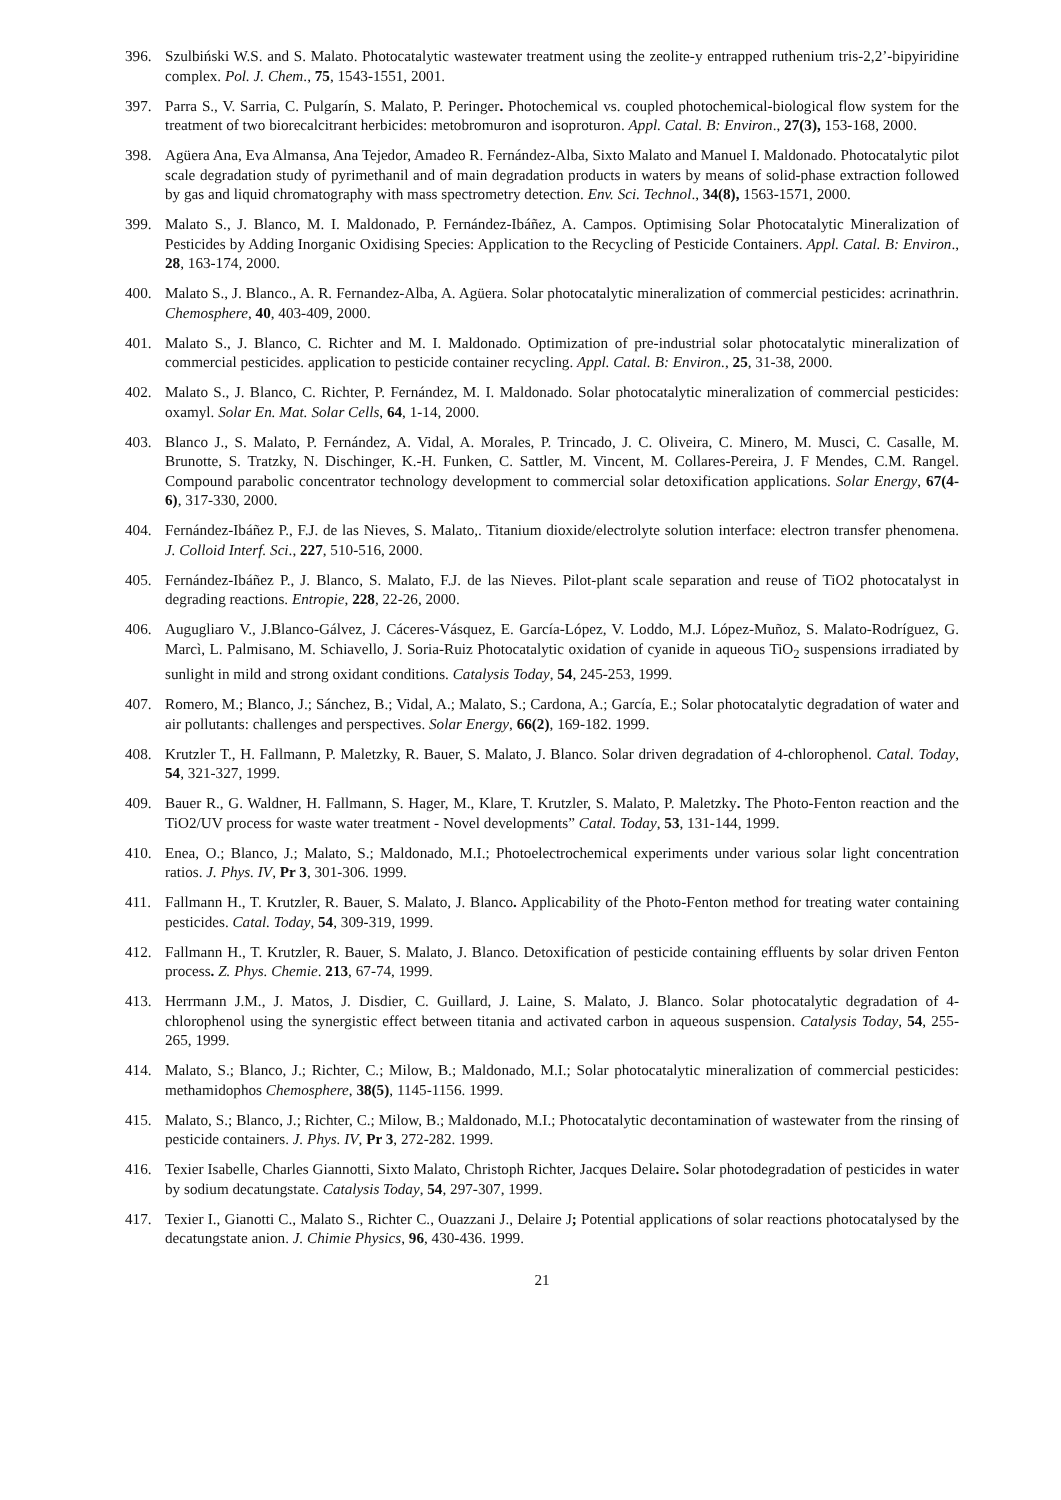396. Szulbiński W.S. and S. Malato. Photocatalytic wastewater treatment using the zeolite-y entrapped ruthenium tris-2,2’-bipyiridine complex. Pol. J. Chem., 75, 1543-1551, 2001.
397. Parra S., V. Sarria, C. Pulgarín, S. Malato, P. Peringer. Photochemical vs. coupled photochemical-biological flow system for the treatment of two biorecalcitrant herbicides: metobromuron and isoproturon. Appl. Catal. B: Environ., 27(3), 153-168, 2000.
398. Agüera Ana, Eva Almansa, Ana Tejedor, Amadeo R. Fernández-Alba, Sixto Malato and Manuel I. Maldonado. Photocatalytic pilot scale degradation study of pyrimethanil and of main degradation products in waters by means of solid-phase extraction followed by gas and liquid chromatography with mass spectrometry detection. Env. Sci. Technol., 34(8), 1563-1571, 2000.
399. Malato S., J. Blanco, M. I. Maldonado, P. Fernández-Ibáñez, A. Campos. Optimising Solar Photocatalytic Mineralization of Pesticides by Adding Inorganic Oxidising Species: Application to the Recycling of Pesticide Containers. Appl. Catal. B: Environ., 28, 163-174, 2000.
400. Malato S., J. Blanco., A. R. Fernandez-Alba, A. Agüera. Solar photocatalytic mineralization of commercial pesticides: acrinathrin. Chemosphere, 40, 403-409, 2000.
401. Malato S., J. Blanco, C. Richter and M. I. Maldonado. Optimization of pre-industrial solar photocatalytic mineralization of commercial pesticides. application to pesticide container recycling. Appl. Catal. B: Environ., 25, 31-38, 2000.
402. Malato S., J. Blanco, C. Richter, P. Fernández, M. I. Maldonado. Solar photocatalytic mineralization of commercial pesticides: oxamyl. Solar En. Mat. Solar Cells, 64, 1-14, 2000.
403. Blanco J., S. Malato, P. Fernández, A. Vidal, A. Morales, P. Trincado, J. C. Oliveira, C. Minero, M. Musci, C. Casalle, M. Brunotte, S. Tratzky, N. Dischinger, K.-H. Funken, C. Sattler, M. Vincent, M. Collares-Pereira, J. F Mendes, C.M. Rangel. Compound parabolic concentrator technology development to commercial solar detoxification applications. Solar Energy, 67(4-6), 317-330, 2000.
404. Fernández-Ibáñez P., F.J. de las Nieves, S. Malato,. Titanium dioxide/electrolyte solution interface: electron transfer phenomena. J. Colloid Interf. Sci., 227, 510-516, 2000.
405. Fernández-Ibáñez P., J. Blanco, S. Malato, F.J. de las Nieves. Pilot-plant scale separation and reuse of TiO2 photocatalyst in degrading reactions. Entropie, 228, 22-26, 2000.
406. Augugliaro V., J.Blanco-Gálvez, J. Cáceres-Vásquez, E. García-López, V. Loddo, M.J. López-Muñoz, S. Malato-Rodríguez, G. Marcì, L. Palmisano, M. Schiavello, J. Soria-Ruiz Photocatalytic oxidation of cyanide in aqueous TiO<sub>2</sub> suspensions irradiated by sunlight in mild and strong oxidant conditions. Catalysis Today, 54, 245-253, 1999.
407. Romero, M.; Blanco, J.; Sánchez, B.; Vidal, A.; Malato, S.; Cardona, A.; García, E.; Solar photocatalytic degradation of water and air pollutants: challenges and perspectives. Solar Energy, 66(2), 169-182. 1999.
408. Krutzler T., H. Fallmann, P. Maletzky, R. Bauer, S. Malato, J. Blanco. Solar driven degradation of 4-chlorophenol. Catal. Today, 54, 321-327, 1999.
409. Bauer R., G. Waldner, H. Fallmann, S. Hager, M., Klare, T. Krutzler, S. Malato, P. Maletzky. The Photo-Fenton reaction and the TiO2/UV process for waste water treatment - Novel developments” Catal. Today, 53, 131-144, 1999.
410. Enea, O.; Blanco, J.; Malato, S.; Maldonado, M.I.; Photoelectrochemical experiments under various solar light concentration ratios. J. Phys. IV, Pr 3, 301-306. 1999.
411. Fallmann H., T. Krutzler, R. Bauer, S. Malato, J. Blanco. Applicability of the Photo-Fenton method for treating water containing pesticides. Catal. Today, 54, 309-319, 1999.
412. Fallmann H., T. Krutzler, R. Bauer, S. Malato, J. Blanco. Detoxification of pesticide containing effluents by solar driven Fenton process. Z. Phys. Chemie. 213, 67-74, 1999.
413. Herrmann J.M., J. Matos, J. Disdier, C. Guillard, J. Laine, S. Malato, J. Blanco. Solar photocatalytic degradation of 4-chlorophenol using the synergistic effect between titania and activated carbon in aqueous suspension. Catalysis Today, 54, 255-265, 1999.
414. Malato, S.; Blanco, J.; Richter, C.; Milow, B.; Maldonado, M.I.; Solar photocatalytic mineralization of commercial pesticides: methamidophos Chemosphere, 38(5), 1145-1156. 1999.
415. Malato, S.; Blanco, J.; Richter, C.; Milow, B.; Maldonado, M.I.; Photocatalytic decontamination of wastewater from the rinsing of pesticide containers. J. Phys. IV, Pr 3, 272-282. 1999.
416. Texier Isabelle, Charles Giannotti, Sixto Malato, Christoph Richter, Jacques Delaire. Solar photodegradation of pesticides in water by sodium decatungstate. Catalysis Today, 54, 297-307, 1999.
417. Texier I., Gianotti C., Malato S., Richter C., Ouazzani J., Delaire J; Potential applications of solar reactions photocatalysed by the decatungstate anion. J. Chimie Physics, 96, 430-436. 1999.
21